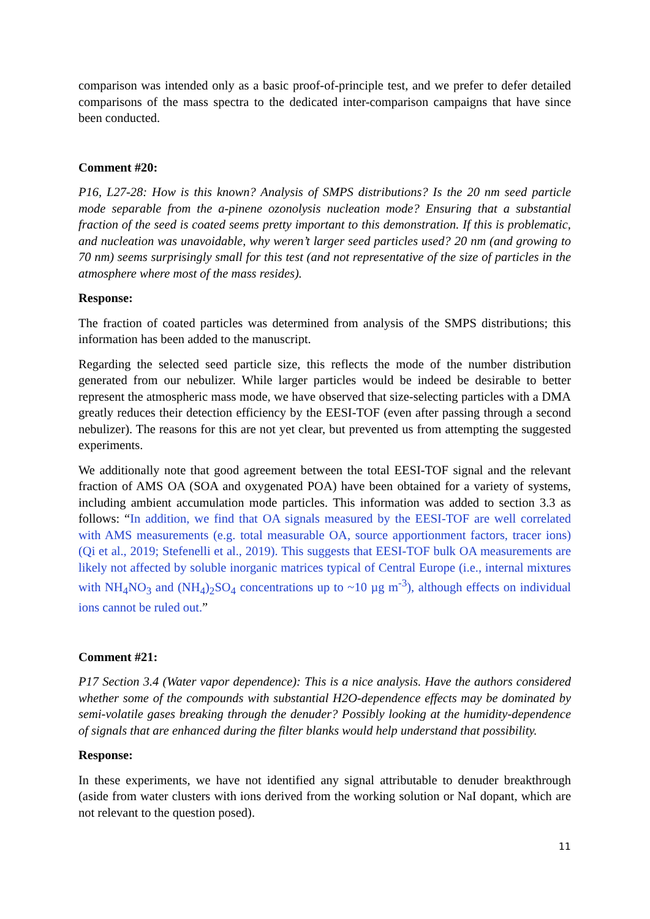comparison was intended only as a basic proof-of-principle test, and we prefer to defer detailed comparisons of the mass spectra to the dedicated inter-comparison campaigns that have since been conducted.
Comment #20:
P16, L27-28: How is this known? Analysis of SMPS distributions? Is the 20 nm seed particle mode separable from the a-pinene ozonolysis nucleation mode? Ensuring that a substantial fraction of the seed is coated seems pretty important to this demonstration. If this is problematic, and nucleation was unavoidable, why weren’t larger seed particles used? 20 nm (and growing to 70 nm) seems surprisingly small for this test (and not representative of the size of particles in the atmosphere where most of the mass resides).
Response:
The fraction of coated particles was determined from analysis of the SMPS distributions; this information has been added to the manuscript.
Regarding the selected seed particle size, this reflects the mode of the number distribution generated from our nebulizer. While larger particles would be indeed be desirable to better represent the atmospheric mass mode, we have observed that size-selecting particles with a DMA greatly reduces their detection efficiency by the EESI-TOF (even after passing through a second nebulizer). The reasons for this are not yet clear, but prevented us from attempting the suggested experiments.
We additionally note that good agreement between the total EESI-TOF signal and the relevant fraction of AMS OA (SOA and oxygenated POA) have been obtained for a variety of systems, including ambient accumulation mode particles. This information was added to section 3.3 as follows: “In addition, we find that OA signals measured by the EESI-TOF are well correlated with AMS measurements (e.g. total measurable OA, source apportionment factors, tracer ions) (Qi et al., 2019; Stefenelli et al., 2019). This suggests that EESI-TOF bulk OA measurements are likely not affected by soluble inorganic matrices typical of Central Europe (i.e., internal mixtures with NH<sub>4</sub>NO<sub>3</sub> and (NH<sub>4</sub>)<sub>2</sub>SO<sub>4</sub> concentrations up to ~10 µg m<sup>-3</sup>), although effects on individual ions cannot be ruled out.”
Comment #21:
P17 Section 3.4 (Water vapor dependence): This is a nice analysis. Have the authors considered whether some of the compounds with substantial H2O-dependence effects may be dominated by semi-volatile gases breaking through the denuder? Possibly looking at the humidity-dependence of signals that are enhanced during the filter blanks would help understand that possibility.
Response:
In these experiments, we have not identified any signal attributable to denuder breakthrough (aside from water clusters with ions derived from the working solution or NaI dopant, which are not relevant to the question posed).
11